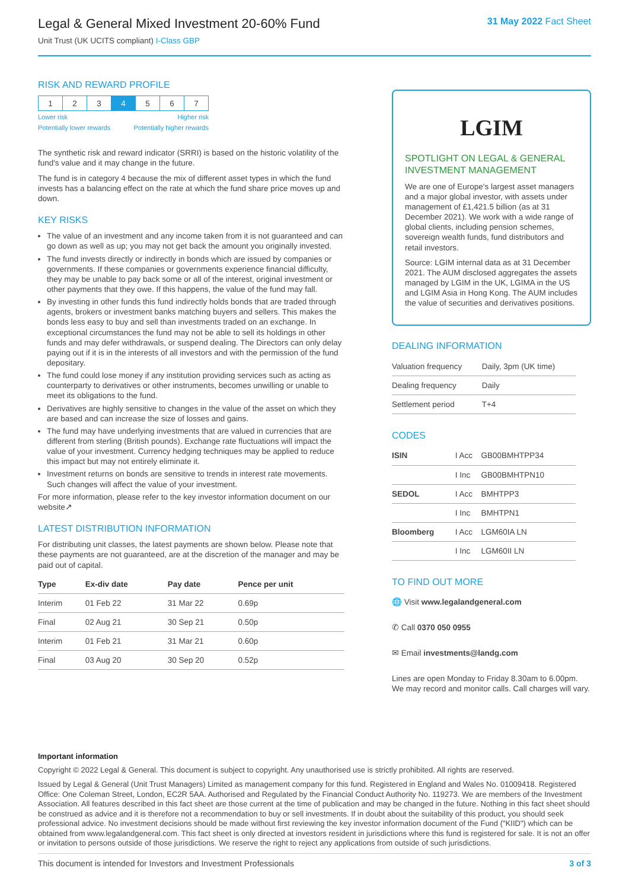Legal & General Mixed Investment 20-60% Fund
Unit Trust (UK UCITS compliant) I-Class GBP
31 May 2022 Fact Sheet
RISK AND REWARD PROFILE
| 1 | 2 | 3 | 4 | 5 | 6 | 7 |
Lower risk Higher risk
Potentially lower rewards Potentially higher rewards
The synthetic risk and reward indicator (SRRI) is based on the historic volatility of the fund's value and it may change in the future.
The fund is in category 4 because the mix of different asset types in which the fund invests has a balancing effect on the rate at which the fund share price moves up and down.
KEY RISKS
The value of an investment and any income taken from it is not guaranteed and can go down as well as up; you may not get back the amount you originally invested.
The fund invests directly or indirectly in bonds which are issued by companies or governments. If these companies or governments experience financial difficulty, they may be unable to pay back some or all of the interest, original investment or other payments that they owe. If this happens, the value of the fund may fall.
By investing in other funds this fund indirectly holds bonds that are traded through agents, brokers or investment banks matching buyers and sellers. This makes the bonds less easy to buy and sell than investments traded on an exchange. In exceptional circumstances the fund may not be able to sell its holdings in other funds and may defer withdrawals, or suspend dealing. The Directors can only delay paying out if it is in the interests of all investors and with the permission of the fund depositary.
The fund could lose money if any institution providing services such as acting as counterparty to derivatives or other instruments, becomes unwilling or unable to meet its obligations to the fund.
Derivatives are highly sensitive to changes in the value of the asset on which they are based and can increase the size of losses and gains.
The fund may have underlying investments that are valued in currencies that are different from sterling (British pounds). Exchange rate fluctuations will impact the value of your investment. Currency hedging techniques may be applied to reduce this impact but may not entirely eliminate it.
Investment returns on bonds are sensitive to trends in interest rate movements. Such changes will affect the value of your investment.
For more information, please refer to the key investor information document on our website↗
LATEST DISTRIBUTION INFORMATION
For distributing unit classes, the latest payments are shown below. Please note that these payments are not guaranteed, are at the discretion of the manager and may be paid out of capital.
| Type | Ex-div date | Pay date | Pence per unit |
| --- | --- | --- | --- |
| Interim | 01 Feb 22 | 31 Mar 22 | 0.69p |
| Final | 02 Aug 21 | 30 Sep 21 | 0.50p |
| Interim | 01 Feb 21 | 31 Mar 21 | 0.60p |
| Final | 03 Aug 20 | 30 Sep 20 | 0.52p |
LGIM
SPOTLIGHT ON LEGAL & GENERAL INVESTMENT MANAGEMENT
We are one of Europe's largest asset managers and a major global investor, with assets under management of £1,421.5 billion (as at 31 December 2021). We work with a wide range of global clients, including pension schemes, sovereign wealth funds, fund distributors and retail investors.
Source: LGIM internal data as at 31 December 2021. The AUM disclosed aggregates the assets managed by LGIM in the UK, LGIMA in the US and LGIM Asia in Hong Kong. The AUM includes the value of securities and derivatives positions.
DEALING INFORMATION
| Valuation frequency | Daily, 3pm (UK time) |
| Dealing frequency | Daily |
| Settlement period | T+4 |
CODES
| ISIN | I Acc | GB00BMHTPP34 |
| | I Inc | GB00BMHTPN10 |
| SEDOL | I Acc | BMHTPP3 |
| | I Inc | BMHTPN1 |
| Bloomberg | I Acc | LGM60IA LN |
| | I Inc | LGM60II LN |
TO FIND OUT MORE
🌐 Visit www.legalandgeneral.com
✆ Call 0370 050 0955
✉ Email investments@landg.com
Lines are open Monday to Friday 8.30am to 6.00pm. We may record and monitor calls. Call charges will vary.
Important information
Copyright © 2022 Legal & General. This document is subject to copyright. Any unauthorised use is strictly prohibited. All rights are reserved.
Issued by Legal & General (Unit Trust Managers) Limited as management company for this fund. Registered in England and Wales No. 01009418. Registered Office: One Coleman Street, London, EC2R 5AA. Authorised and Regulated by the Financial Conduct Authority No. 119273. We are members of the Investment Association. All features described in this fact sheet are those current at the time of publication and may be changed in the future. Nothing in this fact sheet should be construed as advice and it is therefore not a recommendation to buy or sell investments. If in doubt about the suitability of this product, you should seek professional advice. No investment decisions should be made without first reviewing the key investor information document of the Fund ("KIID") which can be obtained from www.legalandgeneral.com. This fact sheet is only directed at investors resident in jurisdictions where this fund is registered for sale. It is not an offer or invitation to persons outside of those jurisdictions. We reserve the right to reject any applications from outside of such jurisdictions.
This document is intended for Investors and Investment Professionals 3 of 3